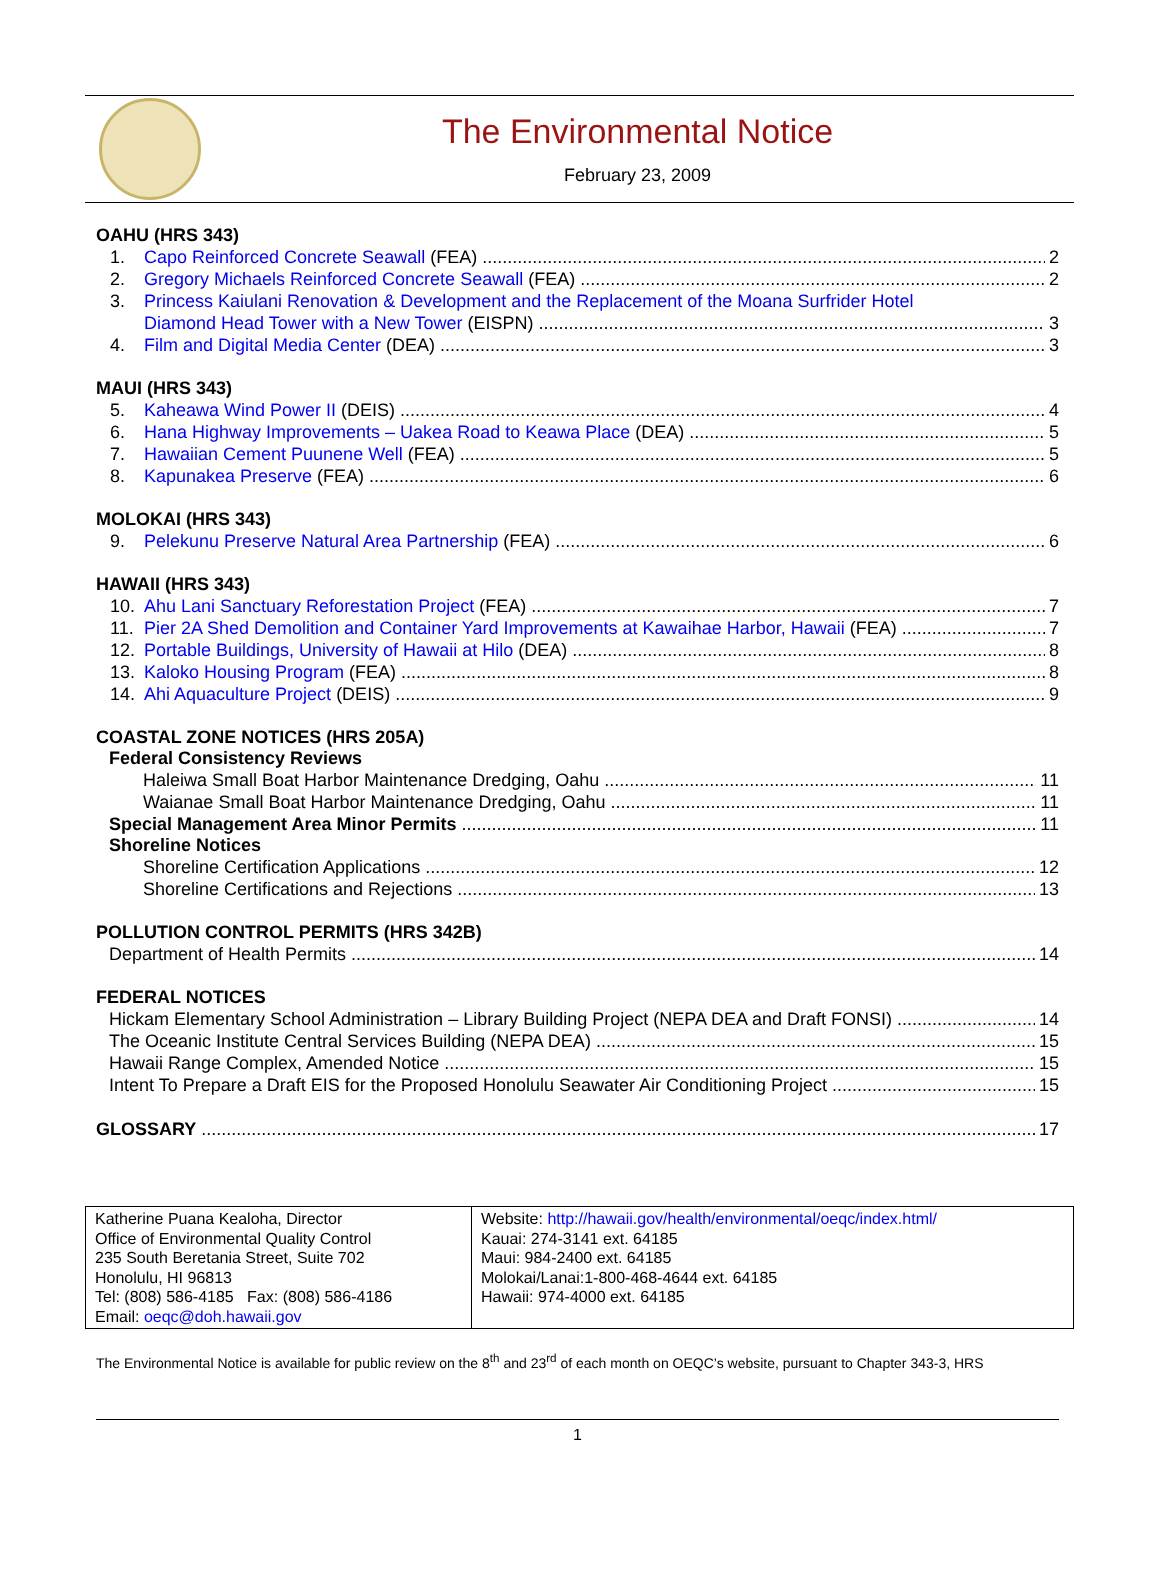The Environmental Notice
February 23, 2009
OAHU (HRS 343)
1. Capo Reinforced Concrete Seawall (FEA) 2
2. Gregory Michaels Reinforced Concrete Seawall (FEA) 2
3. Princess Kaiulani Renovation & Development and the Replacement of the Moana Surfrider Hotel
Diamond Head Tower with a New Tower (EISPN) 3
4. Film and Digital Media Center (DEA) 3
MAUI (HRS 343)
5. Kaheawa Wind Power II (DEIS) 4
6. Hana Highway Improvements – Uakea Road to Keawa Place (DEA) 5
7. Hawaiian Cement Puunene Well (FEA) 5
8. Kapunakea Preserve (FEA) 6
MOLOKAI (HRS 343)
9. Pelekunu Preserve Natural Area Partnership (FEA) 6
HAWAII (HRS 343)
10. Ahu Lani Sanctuary Reforestation Project (FEA) 7
11. Pier 2A Shed Demolition and Container Yard Improvements at Kawaihae Harbor, Hawaii (FEA) 7
12. Portable Buildings, University of Hawaii at Hilo (DEA) 8
13. Kaloko Housing Program (FEA) 8
14. Ahi Aquaculture Project (DEIS) 9
COASTAL ZONE NOTICES (HRS 205A)
Federal Consistency Reviews
Haleiwa Small Boat Harbor Maintenance Dredging, Oahu 11
Waianae Small Boat Harbor Maintenance Dredging, Oahu 11
Special Management Area Minor Permits 11
Shoreline Notices
Shoreline Certification Applications 12
Shoreline Certifications and Rejections 13
POLLUTION CONTROL PERMITS (HRS 342B)
Department of Health Permits 14
FEDERAL NOTICES
Hickam Elementary School Administration – Library Building Project (NEPA DEA and Draft FONSI) 14
The Oceanic Institute Central Services Building (NEPA DEA) 15
Hawaii Range Complex, Amended Notice 15
Intent To Prepare a Draft EIS for the Proposed Honolulu Seawater Air Conditioning Project 15
GLOSSARY 17
| Katherine Puana Kealoha, Director Office of Environmental Quality Control 235 South Beretania Street, Suite 702 Honolulu, HI 96813 Tel: (808) 586-4185 Fax: (808) 586-4186 Email: oeqc@doh.hawaii.gov | Website: http://hawaii.gov/health/environmental/oeqc/index.html/ Kauai: 274-3141 ext. 64185 Maui: 984-2400 ext. 64185 Molokai/Lanai:1-800-468-4644 ext. 64185 Hawaii: 974-4000 ext. 64185 |
The Environmental Notice is available for public review on the 8<sup>th</sup> and 23<sup>rd</sup> of each month on OEQC’s website, pursuant to Chapter 343-3, HRS
1